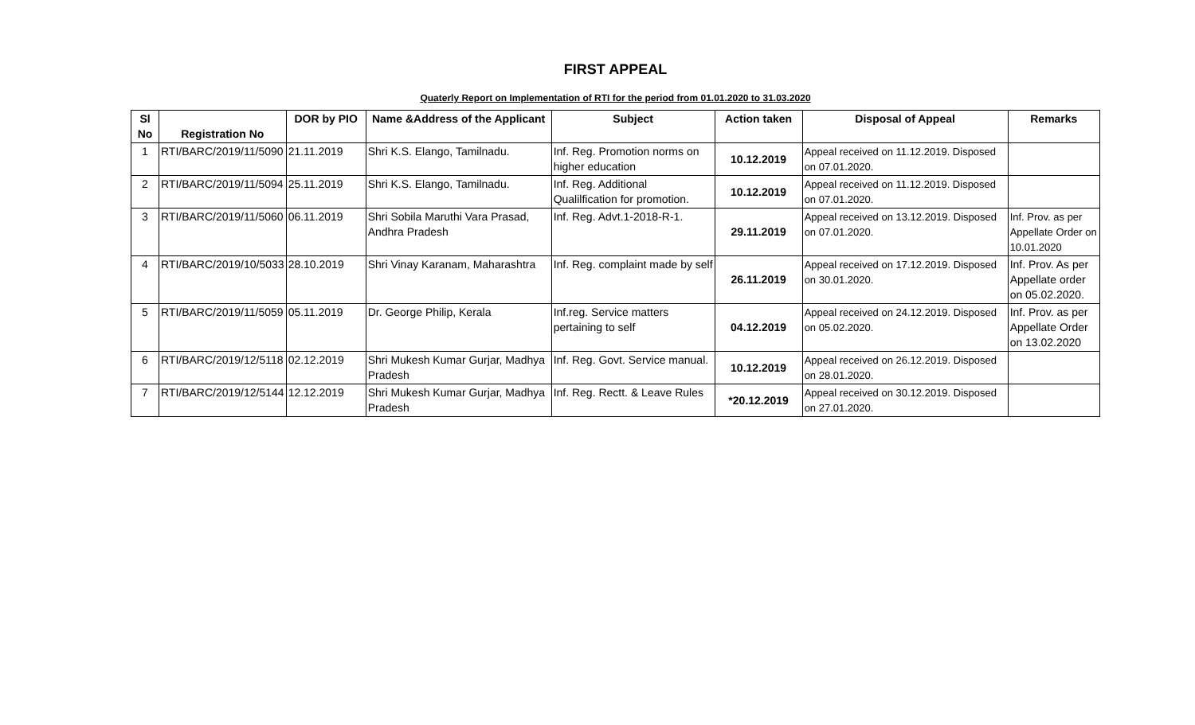FIRST APPEAL
Quaterly Report on Implementation of RTI for the period from 01.01.2020 to 31.03.2020
| Sl No | Registration No | DOR by PIO | Name &Address of the Applicant | Subject | Action taken | Disposal of Appeal | Remarks |
| --- | --- | --- | --- | --- | --- | --- | --- |
| 1 | RTI/BARC/2019/11/5090 | 21.11.2019 | Shri K.S. Elango, Tamilnadu. | Inf. Reg. Promotion norms on higher education | 10.12.2019 | Appeal received on 11.12.2019. Disposed on 07.01.2020. | |
| 2 | RTI/BARC/2019/11/5094 | 25.11.2019 | Shri K.S. Elango, Tamilnadu. | Inf. Reg. Additional Qualilfication for promotion. | 10.12.2019 | Appeal received on 11.12.2019. Disposed on 07.01.2020. | |
| 3 | RTI/BARC/2019/11/5060 | 06.11.2019 | Shri Sobila Maruthi Vara Prasad, Andhra Pradesh | Inf. Reg. Advt.1-2018-R-1. | 29.11.2019 | Appeal received on 13.12.2019. Disposed on 07.01.2020. | Inf. Prov. as per Appellate Order on 10.01.2020 |
| 4 | RTI/BARC/2019/10/5033 | 28.10.2019 | Shri Vinay Karanam, Maharashtra | Inf. Reg. complaint made by self | 26.11.2019 | Appeal received on 17.12.2019. Disposed on 30.01.2020. | Inf. Prov. As per Appellate order on 05.02.2020. |
| 5 | RTI/BARC/2019/11/5059 | 05.11.2019 | Dr. George Philip, Kerala | Inf.reg. Service matters pertaining to self | 04.12.2019 | Appeal received on 24.12.2019. Disposed on 05.02.2020. | Inf. Prov. as per Appellate Order on 13.02.2020 |
| 6 | RTI/BARC/2019/12/5118 | 02.12.2019 | Shri Mukesh Kumar Gurjar, Madhya Pradesh | Inf. Reg. Govt. Service manual. | 10.12.2019 | Appeal received on 26.12.2019. Disposed on 28.01.2020. | |
| 7 | RTI/BARC/2019/12/5144 | 12.12.2019 | Shri Mukesh Kumar Gurjar, Madhya Pradesh | Inf. Reg. Rectt. & Leave Rules | *20.12.2019 | Appeal received on 30.12.2019. Disposed on 27.01.2020. | |